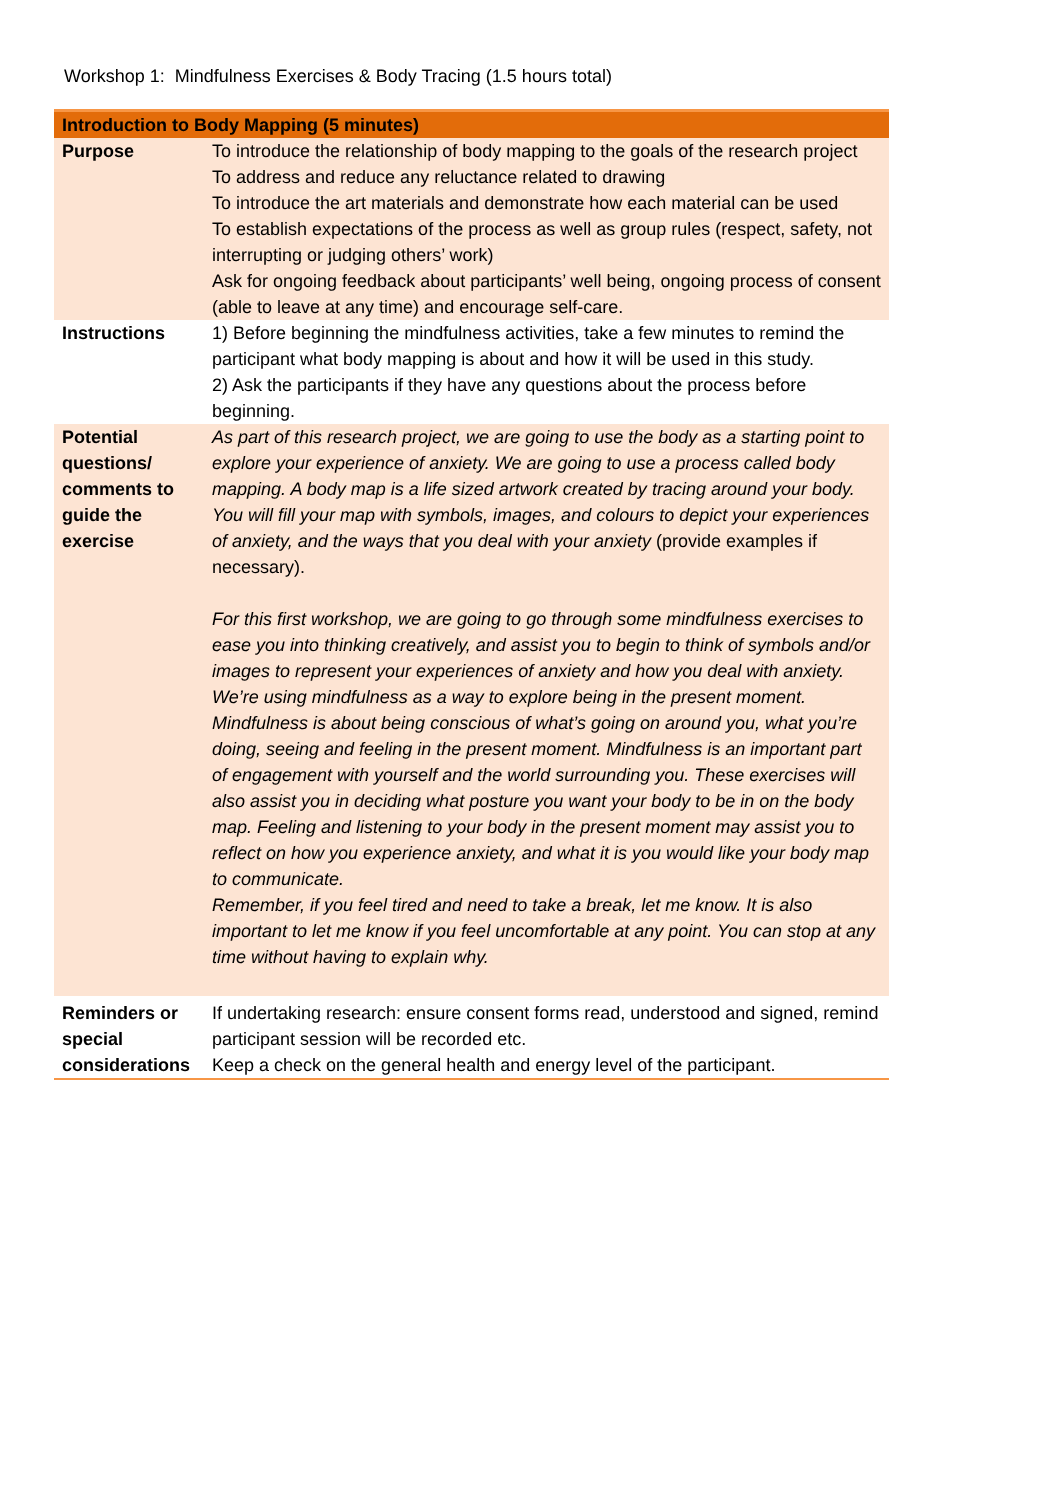Workshop 1: Mindfulness Exercises & Body Tracing (1.5 hours total)
| Introduction to Body Mapping (5 minutes) | |
| --- | --- |
| Purpose | To introduce the relationship of body mapping to the goals of the research project To address and reduce any reluctance related to drawing To introduce the art materials and demonstrate how each material can be used To establish expectations of the process as well as group rules (respect, safety, not interrupting or judging others’ work) Ask for ongoing feedback about participants’ well being, ongoing process of consent (able to leave at any time) and encourage self-care. |
| Instructions | 1) Before beginning the mindfulness activities, take a few minutes to remind the participant what body mapping is about and how it will be used in this study. 2) Ask the participants if they have any questions about the process before beginning. |
| Potential questions/ comments to guide the exercise | As part of this research project, we are going to use the body as a starting point to explore your experience of anxiety. We are going to use a process called body mapping. A body map is a life sized artwork created by tracing around your body. You will fill your map with symbols, images, and colours to depict your experiences of anxiety, and the ways that you deal with your anxiety (provide examples if necessary). For this first workshop, we are going to go through some mindfulness exercises to ease you into thinking creatively, and assist you to begin to think of symbols and/or images to represent your experiences of anxiety and how you deal with anxiety. We’re using mindfulness as a way to explore being in the present moment. Mindfulness is about being conscious of what’s going on around you, what you’re doing, seeing and feeling in the present moment. Mindfulness is an important part of engagement with yourself and the world surrounding you. These exercises will also assist you in deciding what posture you want your body to be in on the body map. Feeling and listening to your body in the present moment may assist you to reflect on how you experience anxiety, and what it is you would like your body map to communicate. Remember, if you feel tired and need to take a break, let me know. It is also important to let me know if you feel uncomfortable at any point. You can stop at any time without having to explain why. |
| Reminders or special considerations | If undertaking research: ensure consent forms read, understood and signed, remind participant session will be recorded etc. Keep a check on the general health and energy level of the participant. |